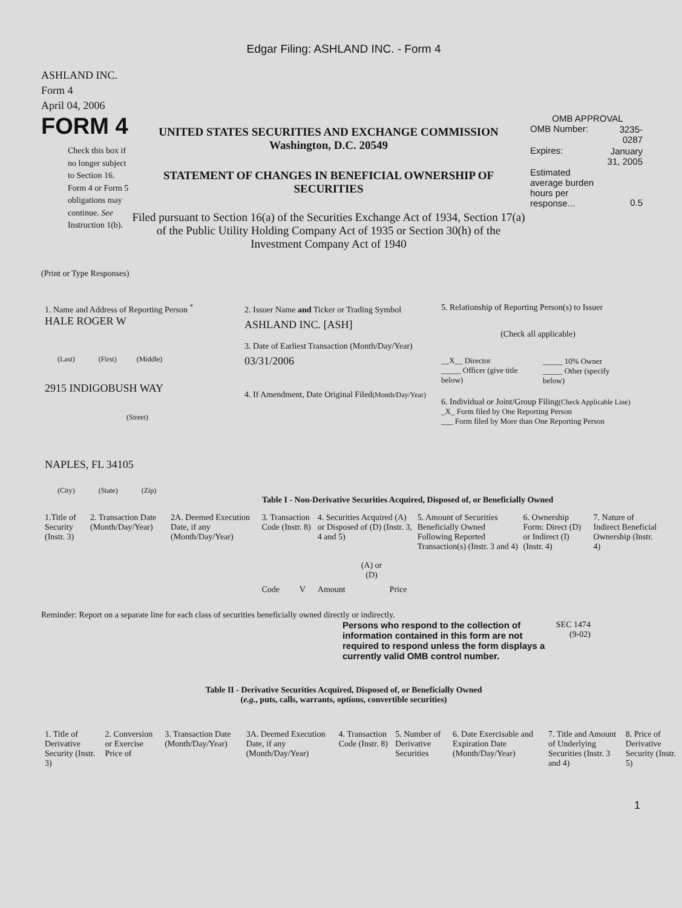Edgar Filing: ASHLAND INC. - Form 4
ASHLAND INC.
Form 4
April 04, 2006
FORM 4
Check this box if no longer subject to Section 16. Form 4 or Form 5 obligations may continue. See Instruction 1(b).
UNITED STATES SECURITIES AND EXCHANGE COMMISSION
Washington, D.C. 20549
STATEMENT OF CHANGES IN BENEFICIAL OWNERSHIP OF SECURITIES
Filed pursuant to Section 16(a) of the Securities Exchange Act of 1934, Section 17(a) of the Public Utility Holding Company Act of 1935 or Section 30(h) of the Investment Company Act of 1940
OMB APPROVAL
| OMB Number: | 3235-0287 |
| Expires: | January 31, 2005 |
| Estimated average burden hours per response... | 0.5 |
(Print or Type Responses)
1. Name and Address of Reporting Person <sup>*</sup>
HALE ROGER W
(Last) (First) (Middle)
2915 INDIGOBUSH WAY
(Street)
NAPLES, FL 34105
(City) (State) (Zip)
2. Issuer Name and Ticker or Trading Symbol
ASHLAND INC. [ASH]
3. Date of Earliest Transaction (Month/Day/Year)
03/31/2006
4. If Amendment, Date Original Filed(Month/Day/Year)
5. Relationship of Reporting Person(s) to Issuer
(Check all applicable)
| __X__ Director _____ Officer (give title below) | _____ 10% Owner _____ Other (specify below) |
6. Individual or Joint/Group Filing(Check Applicable Line)
_X_ Form filed by One Reporting Person
___ Form filed by More than One Reporting Person
Table I - Non-Derivative Securities Acquired, Disposed of, or Beneficially Owned
| 1.Title of Security (Instr. 3) | 2. Transaction Date (Month/Day/Year) | 2A. Deemed Execution Date, if any (Month/Day/Year) | 3. Transaction Code (Instr. 8) | | 4. Securities Acquired (A) or Disposed of (D) (Instr. 3, 4 and 5) | | | 5. Amount of Securities Beneficially Owned Following Reported Transaction(s) (Instr. 3 and 4) | 6. Ownership Form: Direct (D) or Indirect (I) (Instr. 4) | 7. Nature of Indirect Beneficial Ownership (Instr. 4) |
| | | | Code | V | Amount | (A) or (D) | Price | | | |
Reminder: Report on a separate line for each class of securities beneficially owned directly or indirectly.
Persons who respond to the collection of information contained in this form are not required to respond unless the form displays a currently valid OMB control number.
SEC 1474 (9-02)
Table II - Derivative Securities Acquired, Disposed of, or Beneficially Owned
(e.g., puts, calls, warrants, options, convertible securities)
| 1. Title of Derivative Security (Instr. 3) | 2. Conversion or Exercise Price of | 3. Transaction Date (Month/Day/Year) | 3A. Deemed Execution Date, if any (Month/Day/Year) | 4. Transaction Code (Instr. 8) | 5. Number of Derivative Securities | 6. Date Exercisable and Expiration Date (Month/Day/Year) | 7. Title and Amount of Underlying Securities (Instr. 3 and 4) | 8. Price of Derivative Security (Instr. 5) |
1